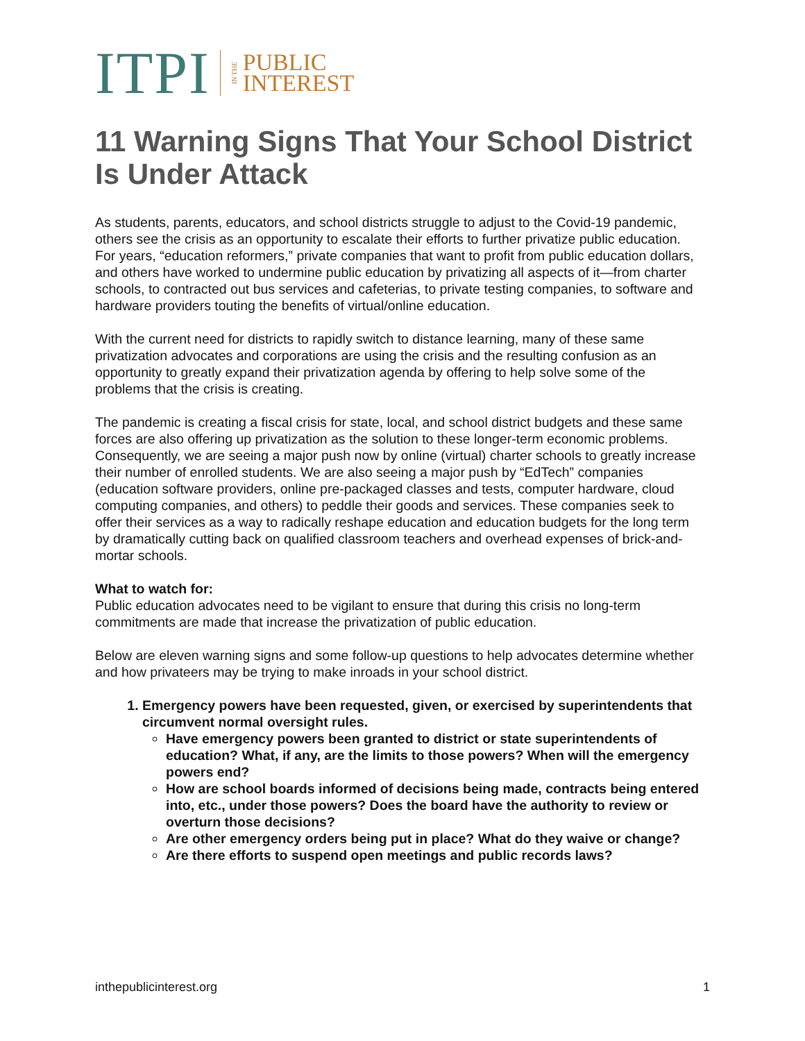ITPI IN THE PUBLIC
INTEREST
11 Warning Signs That Your School District Is Under Attack
As students, parents, educators, and school districts struggle to adjust to the Covid-19 pandemic, others see the crisis as an opportunity to escalate their efforts to further privatize public education. For years, “education reformers,” private companies that want to profit from public education dollars, and others have worked to undermine public education by privatizing all aspects of it—from charter schools, to contracted out bus services and cafeterias, to private testing companies, to software and hardware providers touting the benefits of virtual/online education.
With the current need for districts to rapidly switch to distance learning, many of these same privatization advocates and corporations are using the crisis and the resulting confusion as an opportunity to greatly expand their privatization agenda by offering to help solve some of the problems that the crisis is creating.
The pandemic is creating a fiscal crisis for state, local, and school district budgets and these same forces are also offering up privatization as the solution to these longer-term economic problems. Consequently, we are seeing a major push now by online (virtual) charter schools to greatly increase their number of enrolled students. We are also seeing a major push by “EdTech” companies (education software providers, online pre-packaged classes and tests, computer hardware, cloud computing companies, and others) to peddle their goods and services. These companies seek to offer their services as a way to radically reshape education and education budgets for the long term by dramatically cutting back on qualified classroom teachers and overhead expenses of brick-and-mortar schools.
What to watch for:
Public education advocates need to be vigilant to ensure that during this crisis no long-term commitments are made that increase the privatization of public education.
Below are eleven warning signs and some follow-up questions to help advocates determine whether and how privateers may be trying to make inroads in your school district.
1. Emergency powers have been requested, given, or exercised by superintendents that circumvent normal oversight rules.
Have emergency powers been granted to district or state superintendents of education? What, if any, are the limits to those powers? When will the emergency powers end?
How are school boards informed of decisions being made, contracts being entered into, etc., under those powers? Does the board have the authority to review or overturn those decisions?
Are other emergency orders being put in place? What do they waive or change?
Are there efforts to suspend open meetings and public records laws?
inthepublicinterest.org 1